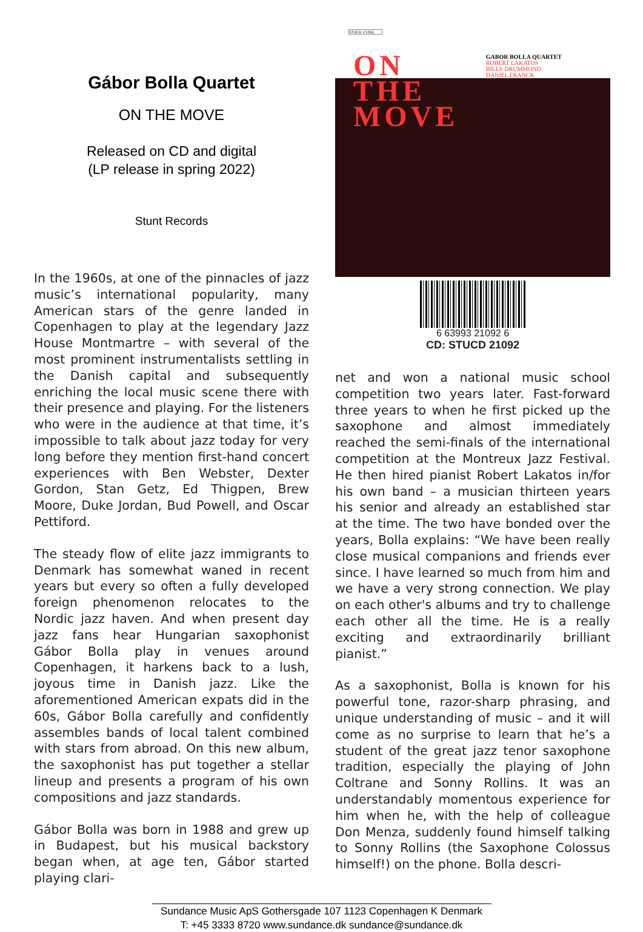Gábor Bolla Quartet
ON THE MOVE
Released on CD and digital
(LP release in spring 2022)
Stunt Records
In the 1960s, at one of the pinnacles of jazz music’s international popularity, many American stars of the genre landed in Copenhagen to play at the legendary Jazz House Montmartre – with several of the most prominent instrumentalists settling in the Danish capital and subsequently enriching the local music scene there with their presence and playing. For the listeners who were in the audience at that time, it’s impossible to talk about jazz today for very long before they mention first-hand concert experiences with Ben Webster, Dexter Gordon, Stan Getz, Ed Thigpen, Brew Moore, Duke Jordan, Bud Powell, and Oscar Pettiford.
The steady flow of elite jazz immigrants to Denmark has somewhat waned in recent years but every so often a fully developed foreign phenomenon relocates to the Nordic jazz haven. And when present day jazz fans hear Hungarian saxophonist Gábor Bolla play in venues around Copenhagen, it harkens back to a lush, joyous time in Danish jazz. Like the aforementioned American expats did in the 60s, Gábor Bolla carefully and confidently assembles bands of local talent combined with stars from abroad. On this new album, the saxophonist has put together a stellar lineup and presents a program of his own compositions and jazz standards.
Gábor Bolla was born in 1988 and grew up in Budapest, but his musical backstory began when, at age ten, Gábor started playing clari-
STUCD 21092
ON
GABOR BOLLA QUARTET
ROBERT LAKATOS
BILLY DRUMMOND
DANIEL FRANCK
THE
MOVE
6 63993 21092 6
CD: STUCD 21092
net and won a national music school competition two years later. Fast-forward three years to when he first picked up the saxophone and almost immediately reached the semi-finals of the international competition at the Montreux Jazz Festival. He then hired pianist Robert Lakatos in/for his own band – a musician thirteen years his senior and already an established star at the time. The two have bonded over the years, Bolla explains: “We have been really close musical companions and friends ever since. I have learned so much from him and we have a very strong connection. We play on each other's albums and try to challenge each other all the time. He is a really exciting and extraordinarily brilliant pianist.”
As a saxophonist, Bolla is known for his powerful tone, razor-sharp phrasing, and unique understanding of music – and it will come as no surprise to learn that he’s a student of the great jazz tenor saxophone tradition, especially the playing of John Coltrane and Sonny Rollins. It was an understandably momentous experience for him when he, with the help of colleague Don Menza, suddenly found himself talking to Sonny Rollins (the Saxophone Colossus himself!) on the phone. Bolla descri-
Sundance Music ApS Gothersgade 107 1123 Copenhagen K Denmark
T: +45 3333 8720 www.sundance.dk sundance@sundance.dk